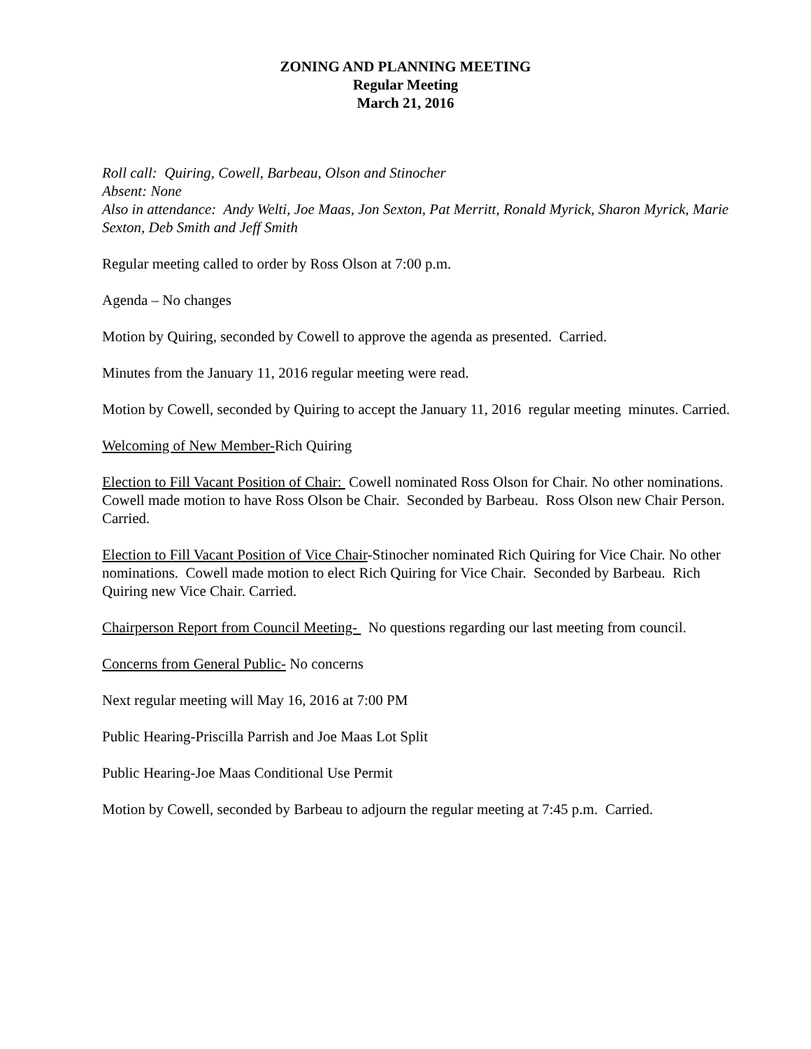ZONING AND PLANNING MEETING
Regular Meeting
March 21, 2016
Roll call: Quiring, Cowell, Barbeau, Olson and Stinocher
Absent: None
Also in attendance: Andy Welti, Joe Maas, Jon Sexton, Pat Merritt, Ronald Myrick, Sharon Myrick, Marie Sexton, Deb Smith and Jeff Smith
Regular meeting called to order by Ross Olson at 7:00 p.m.
Agenda – No changes
Motion by Quiring, seconded by Cowell to approve the agenda as presented. Carried.
Minutes from the January 11, 2016 regular meeting were read.
Motion by Cowell, seconded by Quiring to accept the January 11, 2016 regular meeting minutes. Carried.
Welcoming of New Member-Rich Quiring
Election to Fill Vacant Position of Chair: Cowell nominated Ross Olson for Chair. No other nominations. Cowell made motion to have Ross Olson be Chair. Seconded by Barbeau. Ross Olson new Chair Person. Carried.
Election to Fill Vacant Position of Vice Chair-Stinocher nominated Rich Quiring for Vice Chair. No other nominations. Cowell made motion to elect Rich Quiring for Vice Chair. Seconded by Barbeau. Rich Quiring new Vice Chair. Carried.
Chairperson Report from Council Meeting- No questions regarding our last meeting from council.
Concerns from General Public- No concerns
Next regular meeting will May 16, 2016 at 7:00 PM
Public Hearing-Priscilla Parrish and Joe Maas Lot Split
Public Hearing-Joe Maas Conditional Use Permit
Motion by Cowell, seconded by Barbeau to adjourn the regular meeting at 7:45 p.m. Carried.